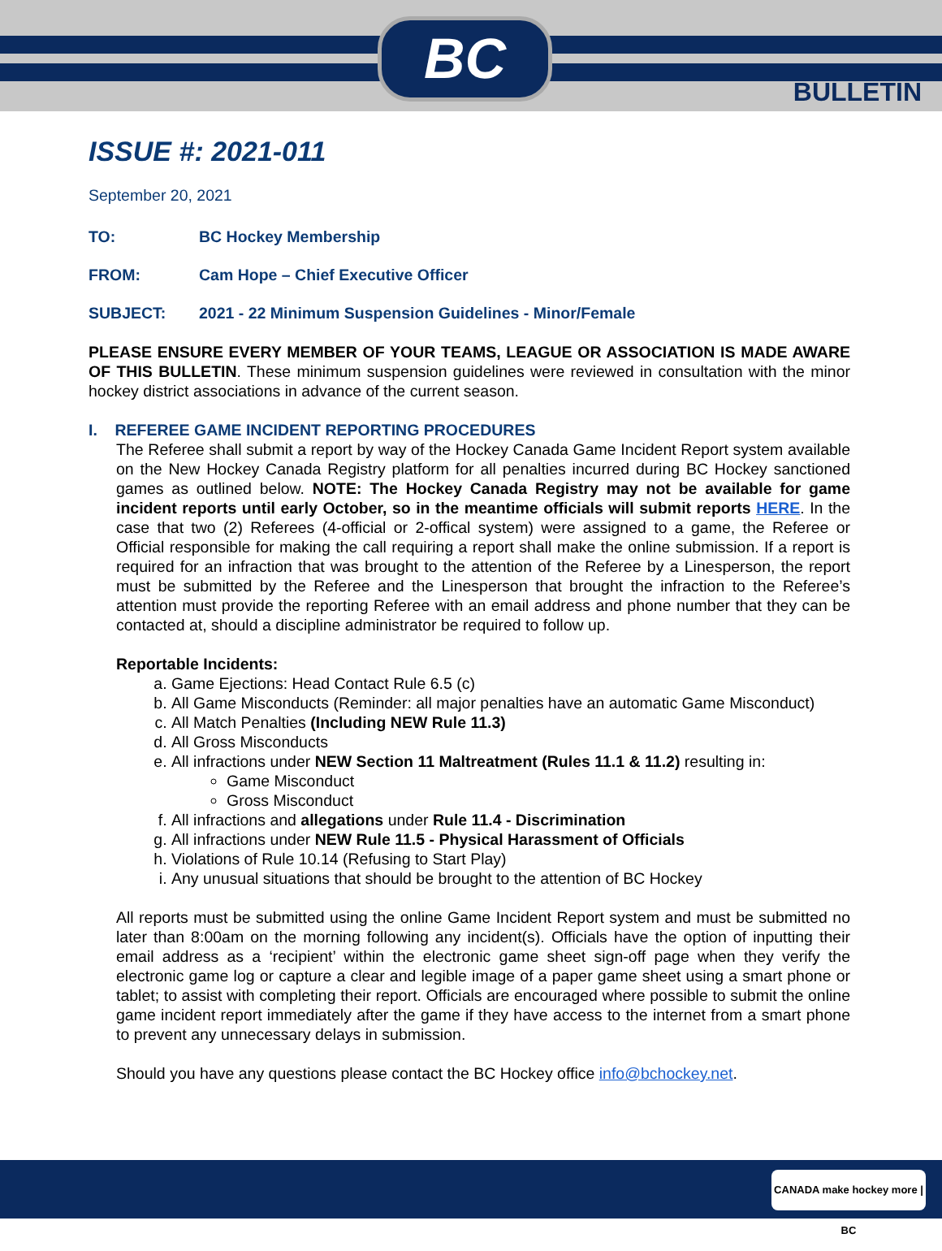BC
BULLETIN
ISSUE #: 2021-011
September 20, 2021
TO: BC Hockey Membership
FROM: Cam Hope – Chief Executive Officer
SUBJECT: 2021 - 22 Minimum Suspension Guidelines - Minor/Female
PLEASE ENSURE EVERY MEMBER OF YOUR TEAMS, LEAGUE OR ASSOCIATION IS MADE AWARE OF THIS BULLETIN. These minimum suspension guidelines were reviewed in consultation with the minor hockey district associations in advance of the current season.
I. REFEREE GAME INCIDENT REPORTING PROCEDURES
The Referee shall submit a report by way of the Hockey Canada Game Incident Report system available on the New Hockey Canada Registry platform for all penalties incurred during BC Hockey sanctioned games as outlined below. NOTE: The Hockey Canada Registry may not be available for game incident reports until early October, so in the meantime officials will submit reports HERE. In the case that two (2) Referees (4-official or 2-offical system) were assigned to a game, the Referee or Official responsible for making the call requiring a report shall make the online submission. If a report is required for an infraction that was brought to the attention of the Referee by a Linesperson, the report must be submitted by the Referee and the Linesperson that brought the infraction to the Referee’s attention must provide the reporting Referee with an email address and phone number that they can be contacted at, should a discipline administrator be required to follow up.
Reportable Incidents:
a. Game Ejections: Head Contact Rule 6.5 (c)
b. All Game Misconducts (Reminder: all major penalties have an automatic Game Misconduct)
c. All Match Penalties (Including NEW Rule 11.3)
d. All Gross Misconducts
e. All infractions under NEW Section 11 Maltreatment (Rules 11.1 & 11.2) resulting in:
Game Misconduct
Gross Misconduct
f. All infractions and allegations under Rule 11.4 - Discrimination
g. All infractions under NEW Rule 11.5 - Physical Harassment of Officials
h. Violations of Rule 10.14 (Refusing to Start Play)
i. Any unusual situations that should be brought to the attention of BC Hockey
All reports must be submitted using the online Game Incident Report system and must be submitted no later than 8:00am on the morning following any incident(s). Officials have the option of inputting their email address as a ‘recipient’ within the electronic game sheet sign-off page when they verify the electronic game log or capture a clear and legible image of a paper game sheet using a smart phone or tablet; to assist with completing their report. Officials are encouraged where possible to submit the online game incident report immediately after the game if they have access to the internet from a smart phone to prevent any unnecessary delays in submission.
Should you have any questions please contact the BC Hockey office info@bchockey.net.
CANADA make hockey more | BC